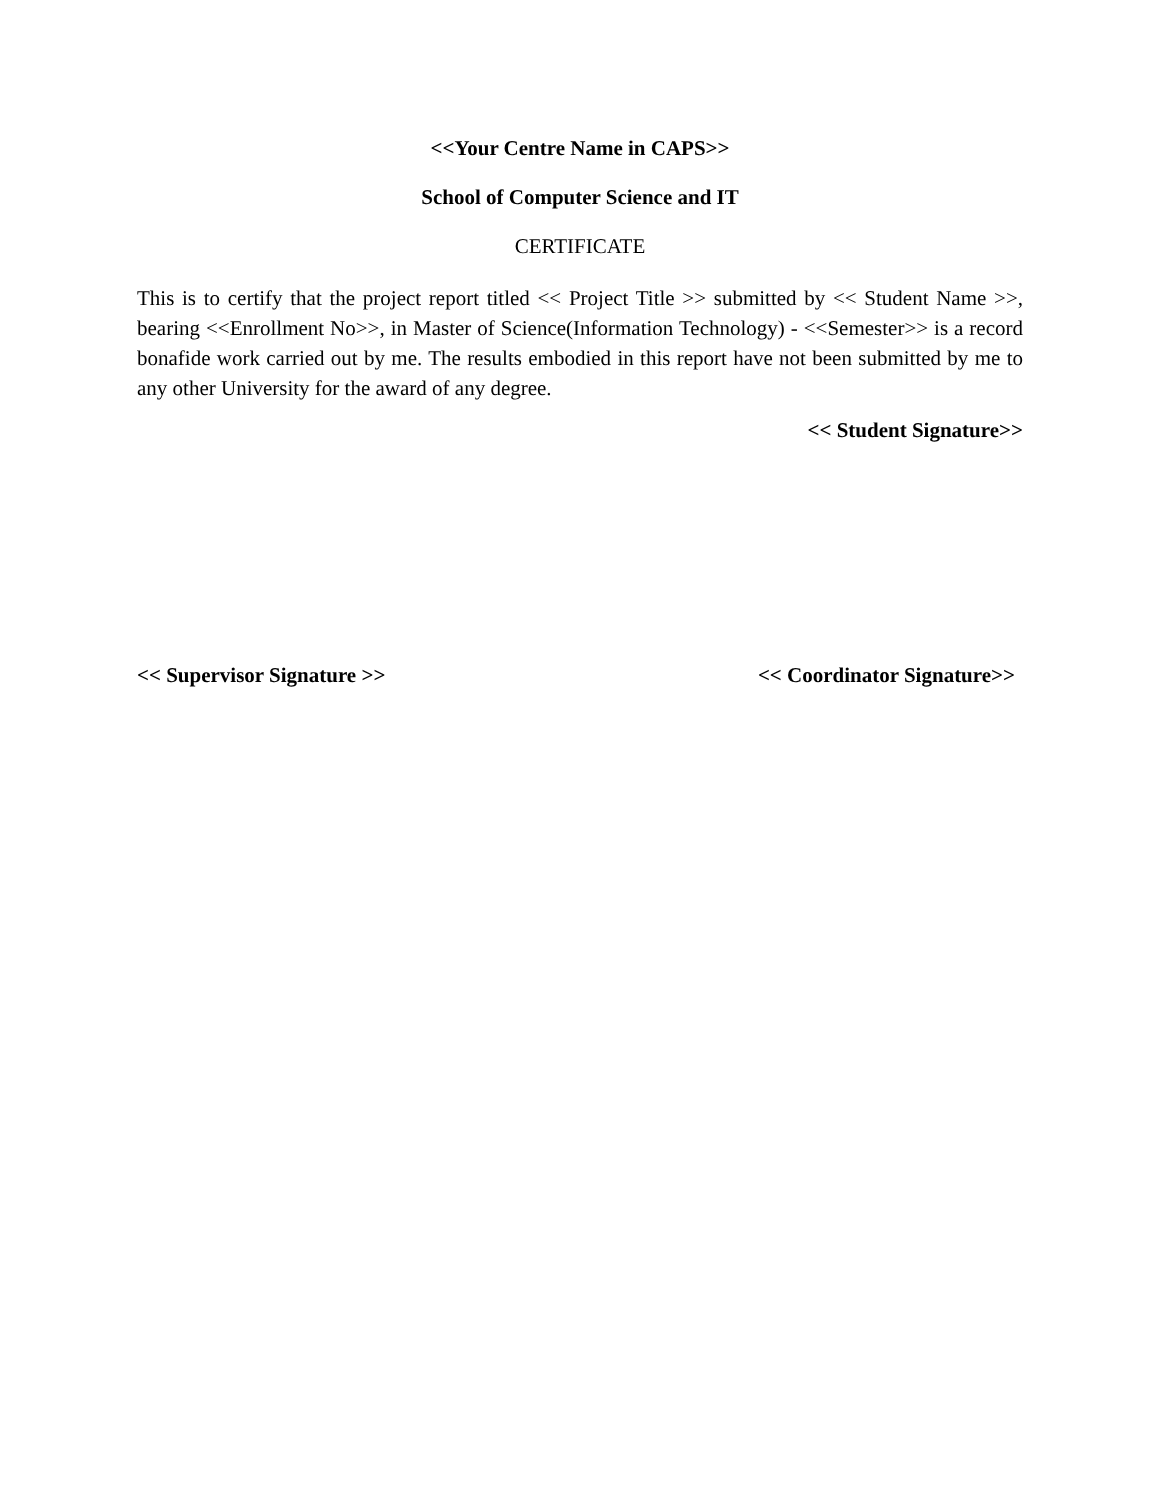<<Your Centre Name in CAPS>>
School of Computer Science and IT
CERTIFICATE
This is to certify that the project report titled << Project Title >> submitted by << Student Name >>, bearing <<Enrollment No>>, in Master of Science(Information Technology) - <<Semester>> is a record bonafide work carried out by me. The results embodied in this report have not been submitted by me to any other University for the award of any degree.
<< Student Signature>>
<< Supervisor Signature >> << Coordinator Signature>>